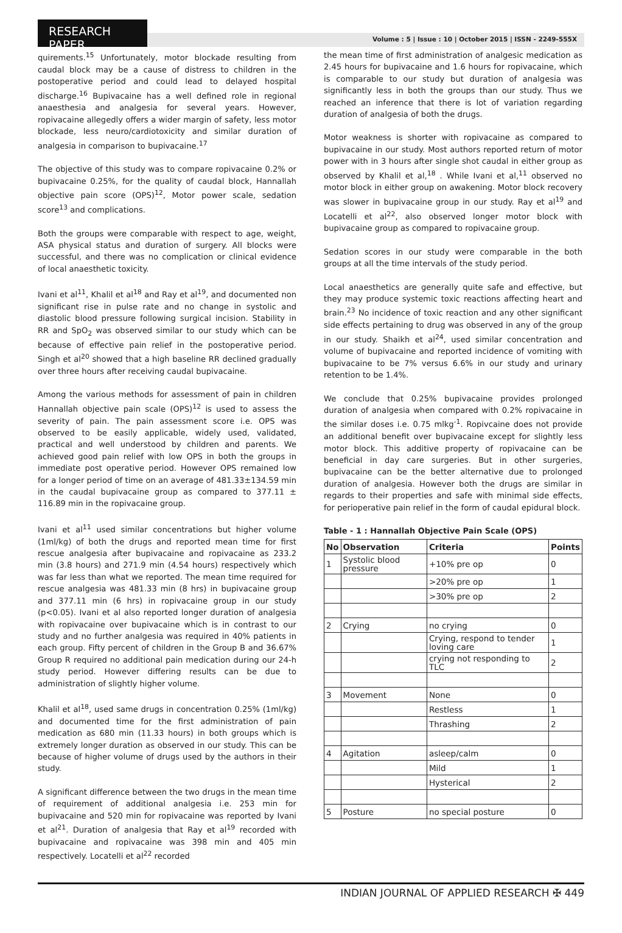RESEARCH PAPER
Volume : 5 | Issue : 10 | October 2015 | ISSN - 2249-555X
quirements.<sup>15</sup> Unfortunately, motor blockade resulting from caudal block may be a cause of distress to children in the postoperative period and could lead to delayed hospital discharge.<sup>16</sup> Bupivacaine has a well defined role in regional anaesthesia and analgesia for several years. However, ropivacaine allegedly offers a wider margin of safety, less motor blockade, less neuro/cardiotoxicity and similar duration of analgesia in comparison to bupivacaine.<sup>17</sup>
The objective of this study was to compare ropivacaine 0.2% or bupivacaine 0.25%, for the quality of caudal block, Hannallah objective pain score (OPS)<sup>12</sup>, Motor power scale, sedation score<sup>13</sup> and complications.
Both the groups were comparable with respect to age, weight, ASA physical status and duration of surgery. All blocks were successful, and there was no complication or clinical evidence of local anaesthetic toxicity.
Ivani et al<sup>11</sup>, Khalil et al<sup>18</sup> and Ray et al<sup>19</sup>, and documented non significant rise in pulse rate and no change in systolic and diastolic blood pressure following surgical incision. Stability in RR and SpO<sub>2</sub> was observed similar to our study which can be because of effective pain relief in the postoperative period. Singh et al<sup>20</sup> showed that a high baseline RR declined gradually over three hours after receiving caudal bupivacaine.
Among the various methods for assessment of pain in children Hannallah objective pain scale (OPS)<sup>12</sup> is used to assess the severity of pain. The pain assessment score i.e. OPS was observed to be easily applicable, widely used, validated, practical and well understood by children and parents. We achieved good pain relief with low OPS in both the groups in immediate post operative period. However OPS remained low for a longer period of time on an average of 481.33±134.59 min in the caudal bupivacaine group as compared to 377.11 ± 116.89 min in the ropivacaine group.
Ivani et al<sup>11</sup> used similar concentrations but higher volume (1ml/kg) of both the drugs and reported mean time for first rescue analgesia after bupivacaine and ropivacaine as 233.2 min (3.8 hours) and 271.9 min (4.54 hours) respectively which was far less than what we reported. The mean time required for rescue analgesia was 481.33 min (8 hrs) in bupivacaine group and 377.11 min (6 hrs) in ropivacaine group in our study (p<0.05). Ivani et al also reported longer duration of analgesia with ropivacaine over bupivacaine which is in contrast to our study and no further analgesia was required in 40% patients in each group. Fifty percent of children in the Group B and 36.67% Group R required no additional pain medication during our 24-h study period. However differing results can be due to administration of slightly higher volume.
Khalil et al<sup>18</sup>, used same drugs in concentration 0.25% (1ml/kg) and documented time for the first administration of pain medication as 680 min (11.33 hours) in both groups which is extremely longer duration as observed in our study. This can be because of higher volume of drugs used by the authors in their study.
A significant difference between the two drugs in the mean time of requirement of additional analgesia i.e. 253 min for bupivacaine and 520 min for ropivacaine was reported by Ivani et al<sup>21</sup>. Duration of analgesia that Ray et al<sup>19</sup> recorded with bupivacaine and ropivacaine was 398 min and 405 min respectively. Locatelli et al<sup>22</sup> recorded
the mean time of first administration of analgesic medication as 2.45 hours for bupivacaine and 1.6 hours for ropivacaine, which is comparable to our study but duration of analgesia was significantly less in both the groups than our study. Thus we reached an inference that there is lot of variation regarding duration of analgesia of both the drugs.
Motor weakness is shorter with ropivacaine as compared to bupivacaine in our study. Most authors reported return of motor power with in 3 hours after single shot caudal in either group as observed by Khalil et al,<sup>18</sup> . While Ivani et al,<sup>11</sup> observed no motor block in either group on awakening. Motor block recovery was slower in bupivacaine group in our study. Ray et al<sup>19</sup> and Locatelli et al<sup>22</sup>, also observed longer motor block with bupivacaine group as compared to ropivacaine group.
Sedation scores in our study were comparable in the both groups at all the time intervals of the study period.
Local anaesthetics are generally quite safe and effective, but they may produce systemic toxic reactions affecting heart and brain.<sup>23</sup> No incidence of toxic reaction and any other significant side effects pertaining to drug was observed in any of the group in our study. Shaikh et al<sup>24</sup>, used similar concentration and volume of bupivacaine and reported incidence of vomiting with bupivacaine to be 7% versus 6.6% in our study and urinary retention to be 1.4%.
We conclude that 0.25% bupivacaine provides prolonged duration of analgesia when compared with 0.2% ropivacaine in the similar doses i.e. 0.75 mlkg<sup>-1</sup>. Ropivcaine does not provide an additional benefit over bupivacaine except for slightly less motor block. This additive property of ropivacaine can be beneficial in day care surgeries. But in other surgeries, bupivacaine can be the better alternative due to prolonged duration of analgesia. However both the drugs are similar in regards to their properties and safe with minimal side effects, for perioperative pain relief in the form of caudal epidural block.
Table - 1 : Hannallah Objective Pain Scale (OPS)
| No | Observation | Criteria | Points |
| --- | --- | --- | --- |
| 1 | Systolic blood pressure | +10% pre op | 0 |
| | | >20% pre op | 1 |
| | | >30% pre op | 2 |
| 2 | Crying | no crying | 0 |
| | | Crying, respond to tender loving care | 1 |
| | | crying not responding to TLC | 2 |
| 3 | Movement | None | 0 |
| | | Restless | 1 |
| | | Thrashing | 2 |
| 4 | Agitation | asleep/calm | 0 |
| | | Mild | 1 |
| | | Hysterical | 2 |
| 5 | Posture | no special posture | 0 |
INDIAN JOURNAL OF APPLIED RESEARCH ✠ 449